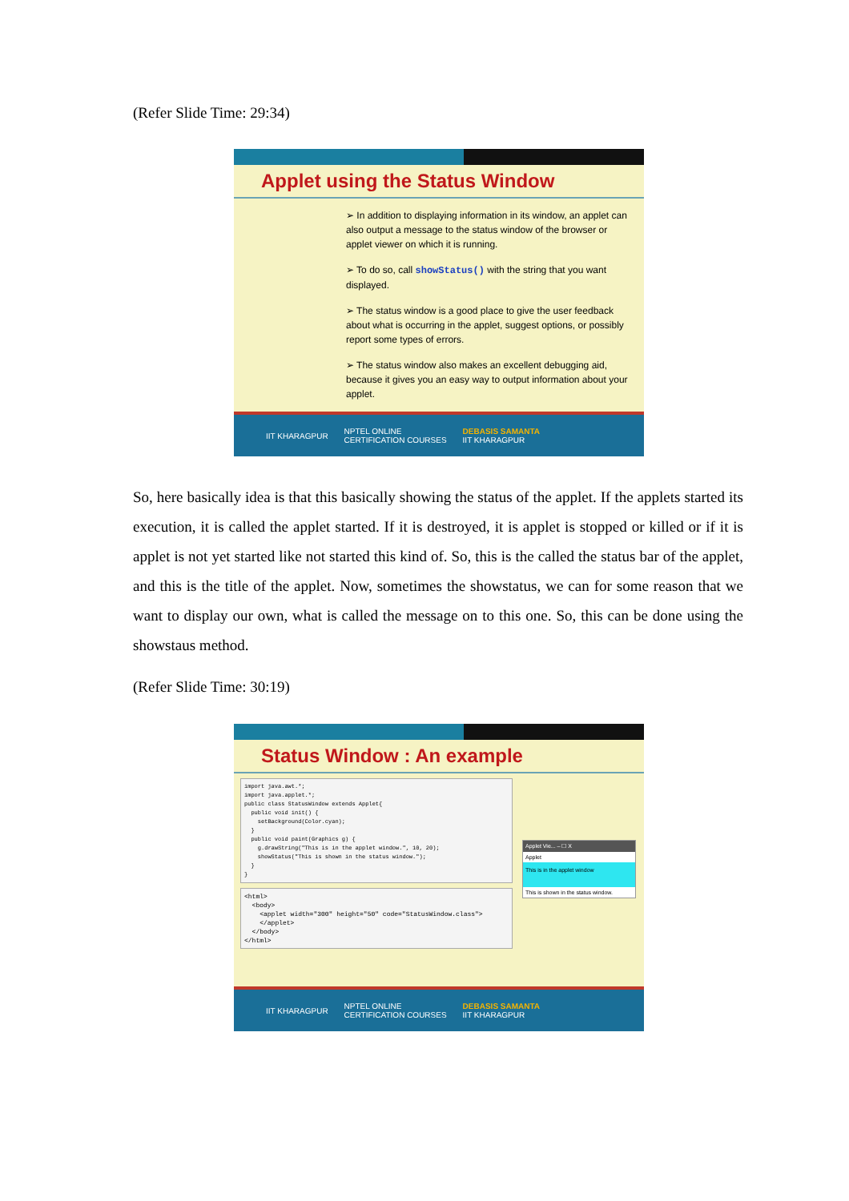(Refer Slide Time: 29:34)
Applet using the Status Window
➢ In addition to displaying information in its window, an applet can also output a message to the status window of the browser or applet viewer on which it is running.
➢ To do so, call showStatus() with the string that you want displayed.
➢ The status window is a good place to give the user feedback about what is occurring in the applet, suggest options, or possibly report some types of errors.
➢ The status window also makes an excellent debugging aid, because it gives you an easy way to output information about your applet.
IIT KHARAGPUR NPTEL ONLINE
CERTIFICATION COURSES DEBASIS SAMANTA
IIT KHARAGPUR
So, here basically idea is that this basically showing the status of the applet. If the applets started its execution, it is called the applet started. If it is destroyed, it is applet is stopped or killed or if it is applet is not yet started like not started this kind of. So, this is the called the status bar of the applet, and this is the title of the applet. Now, sometimes the showstatus, we can for some reason that we want to display our own, what is called the message on to this one. So, this can be done using the showstaus method.
(Refer Slide Time: 30:19)
Status Window : An example
import java.awt.*; import java.applet.*; public class StatusWindow extends Applet{ public void init() { setBackground(Color.cyan); } public void paint(Graphics g) { g.drawString("This is in the applet window.", 10, 20); showStatus("This is shown in the status window."); } }
<html> <body> <applet width="300" height="50" code="StatusWindow.class"> </applet> </body> </html>
Applet Vie... – ☐ X
Applet
This is in the applet window
This is shown in the status window.
IIT KHARAGPUR NPTEL ONLINE
CERTIFICATION COURSES DEBASIS SAMANTA
IIT KHARAGPUR